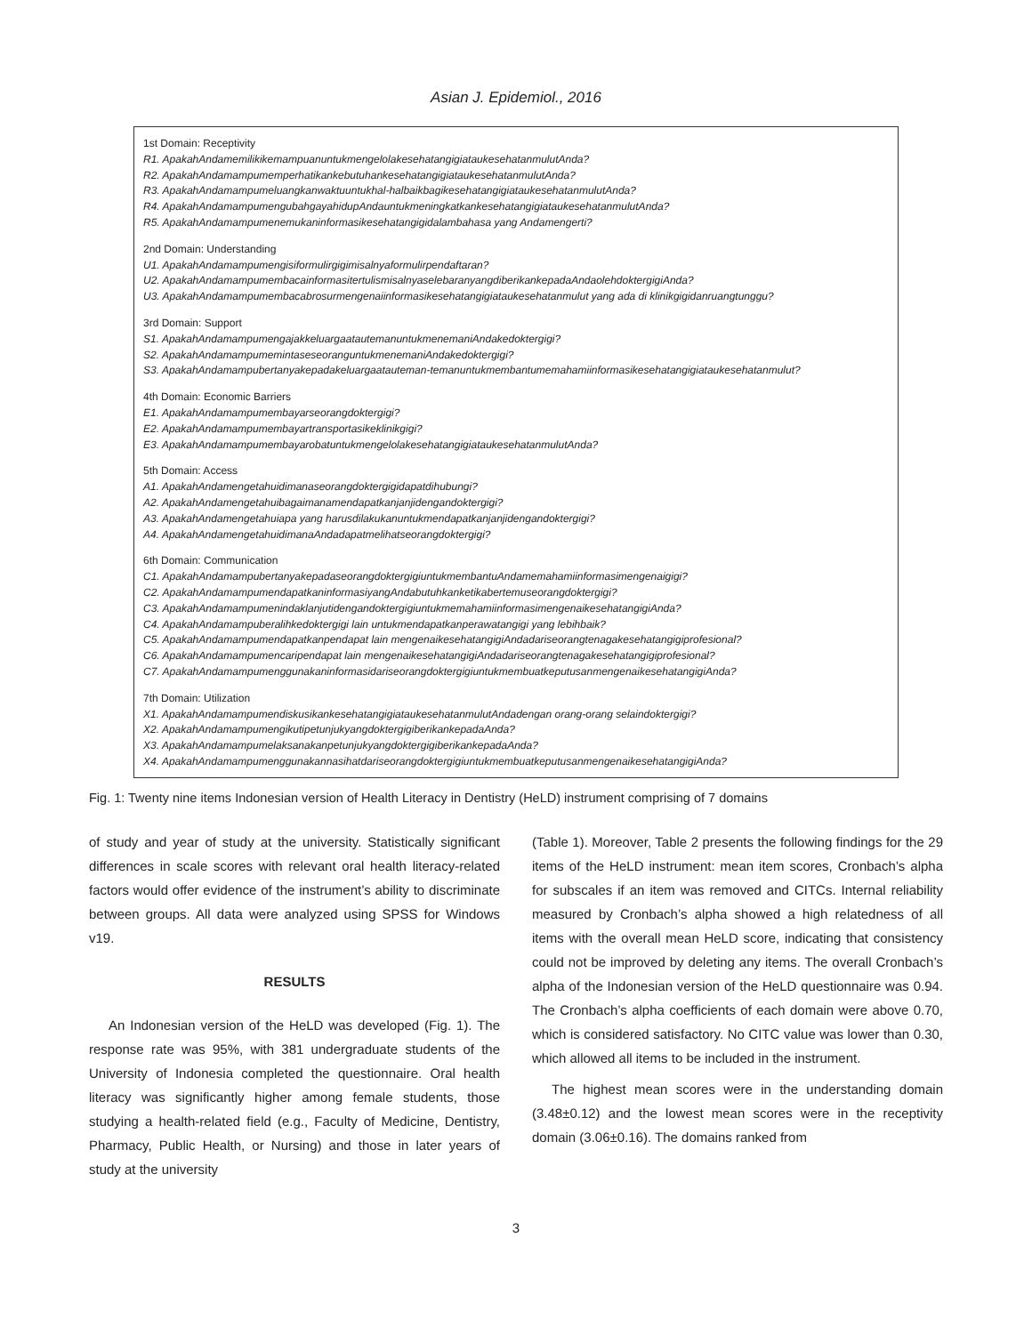Asian J. Epidemiol., 2016
1st Domain: Receptivity
R1. ApakahAndamemilikikemampuanuntukmengelolakesehatangigiataukesehatanmulutAnda?
R2. ApakahAndamampumemperhatikankebutuhankesehatangigiataukesehatanmulutAnda?
R3. ApakahAndamampumeluangkanwaktuuntukhal-halbaikbagikesehatangigiataukesehatanmulutAnda?
R4. ApakahAndamampumengubahgayahidupAndauntukmeningkatkankesehatangigiataukesehatanmulutAnda?
R5. ApakahAndamampumenemukaninformasikesehatangigidalambahasa yang Andamengerti?
2nd Domain: Understanding
U1. ApakahAndamampumengisiformulirgigimisalnyaformulirpendaftaran?
U2. ApakahAndamampumembacainformasitertulismisalnyaselebaranyangdiberikankepadaAndaolehdoktergigiAnda?
U3. ApakahAndamampumembacabrosurmengenaiinformasikesehatangigiataukesehatanmulut yang ada di klinikgigidanruangtunggu?
3rd Domain: Support
S1. ApakahAndamampumengajakkeluargaatautemanuntukmenemaniAndakedoktergigi?
S2. ApakahAndamampumemintaseseoranguntukmenemaniAndakedoktergigi?
S3. ApakahAndamampubertanyakepadakeluargaatauteman-temanuntukmembantumemahamiinformasikesehatangigiataukesehatanmulut?
4th Domain: Economic Barriers
E1. ApakahAndamampumembayarseorangdoktergigi?
E2. ApakahAndamampumembayartransportasikeklinikgigi?
E3. ApakahAndamampumembayarobatuntukmengelolakesehatangigiataukesehatanmulutAnda?
5th Domain: Access
A1. ApakahAndamengetahuidimanaseorangdoktergigidapatdihubungi?
A2. ApakahAndamengetahuibagaimanamendapatkanjanjidengandoktergigi?
A3. ApakahAndamengetahuiapa yang harusdilakukanuntukmendapatkanjanjidengandoktergigi?
A4. ApakahAndamengetahuidimanaAndadapatmelihatseorangdoktergigi?
6th Domain: Communication
C1. ApakahAndamampubertanyakepadaseorangdoktergigiuntukmembantuAndamemahamiinformasimengenaigigi?
C2. ApakahAndamampumendapatkaninformasiyangAndabutuhkanketikabertemuseorangdoktergigi?
C3. ApakahAndamampumenindaklanjutidengandoktergigiuntukmemahamiinformasimengenaikesehatangigiAnda?
C4. ApakahAndamampuberalihkedoktergigi lain untukmendapatkanperawatangigi yang lebihbaik?
C5. ApakahAndamampumendapatkanpendapat lain mengenaikesehatangigiAndadariseorangtenagakesehatangigiprofesional?
C6. ApakahAndamampumencaripendapat lain mengenaikesehatangigiAndadariseorangtenagakesehatangigiprofesional?
C7. ApakahAndamampumenggunakaninformasidariseorangdoktergigiuntukmembuatkeputusanmengenaikesehatangigiAnda?
7th Domain: Utilization
X1. ApakahAndamampumendiskusikankesehatangigiataukesehatanmulutAndadengan orang-orang selaindoktergigi?
X2. ApakahAndamampumengikutipetunjukyangdoktergigiberikankepadaAnda?
X3. ApakahAndamampumelaksanakanpetunjukyangdoktergigiberikankepadaAnda?
X4. ApakahAndamampumenggunakannasihatdariseorangdoktergigiuntukmembuatkeputusanmengenaikesehatangigiAnda?
Fig. 1: Twenty nine items Indonesian version of Health Literacy in Dentistry (HeLD) instrument comprising of 7 domains
of study and year of study at the university. Statistically significant differences in scale scores with relevant oral health literacy-related factors would offer evidence of the instrument’s ability to discriminate between groups. All data were analyzed using SPSS for Windows v19.
RESULTS
An Indonesian version of the HeLD was developed (Fig. 1). The response rate was 95%, with 381 undergraduate students of the University of Indonesia completed the questionnaire. Oral health literacy was significantly higher among female students, those studying a health-related field (e.g., Faculty of Medicine, Dentistry, Pharmacy, Public Health, or Nursing) and those in later years of study at the university
(Table 1). Moreover, Table 2 presents the following findings for the 29 items of the HeLD instrument: mean item scores, Cronbach’s alpha for subscales if an item was removed and CITCs. Internal reliability measured by Cronbach’s alpha showed a high relatedness of all items with the overall mean HeLD score, indicating that consistency could not be improved by deleting any items. The overall Cronbach’s alpha of the Indonesian version of the HeLD questionnaire was 0.94. The Cronbach’s alpha coefficients of each domain were above 0.70, which is considered satisfactory. No CITC value was lower than 0.30, which allowed all items to be included in the instrument.
The highest mean scores were in the understanding domain (3.48±0.12) and the lowest mean scores were in the receptivity domain (3.06±0.16). The domains ranked from
3